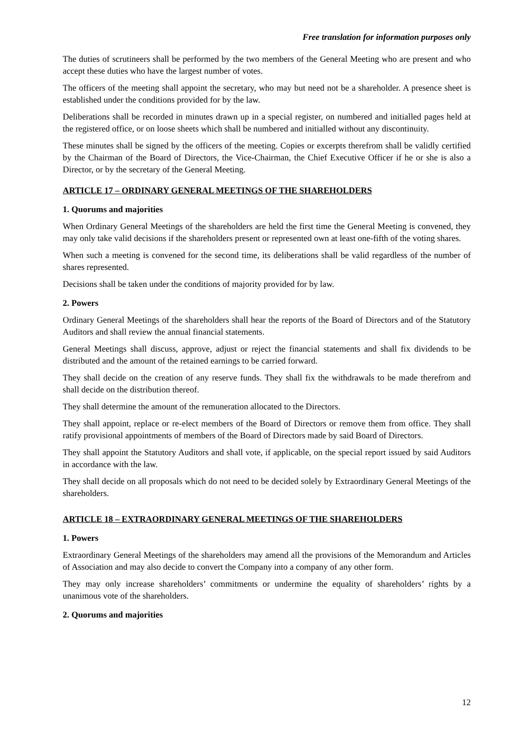Free translation for information purposes only
The duties of scrutineers shall be performed by the two members of the General Meeting who are present and who accept these duties who have the largest number of votes.
The officers of the meeting shall appoint the secretary, who may but need not be a shareholder. A presence sheet is established under the conditions provided for by the law.
Deliberations shall be recorded in minutes drawn up in a special register, on numbered and initialled pages held at the registered office, or on loose sheets which shall be numbered and initialled without any discontinuity.
These minutes shall be signed by the officers of the meeting. Copies or excerpts therefrom shall be validly certified by the Chairman of the Board of Directors, the Vice-Chairman, the Chief Executive Officer if he or she is also a Director, or by the secretary of the General Meeting.
ARTICLE 17 – ORDINARY GENERAL MEETINGS OF THE SHAREHOLDERS
1. Quorums and majorities
When Ordinary General Meetings of the shareholders are held the first time the General Meeting is convened, they may only take valid decisions if the shareholders present or represented own at least one-fifth of the voting shares.
When such a meeting is convened for the second time, its deliberations shall be valid regardless of the number of shares represented.
Decisions shall be taken under the conditions of majority provided for by law.
2. Powers
Ordinary General Meetings of the shareholders shall hear the reports of the Board of Directors and of the Statutory Auditors and shall review the annual financial statements.
General Meetings shall discuss, approve, adjust or reject the financial statements and shall fix dividends to be distributed and the amount of the retained earnings to be carried forward.
They shall decide on the creation of any reserve funds. They shall fix the withdrawals to be made therefrom and shall decide on the distribution thereof.
They shall determine the amount of the remuneration allocated to the Directors.
They shall appoint, replace or re-elect members of the Board of Directors or remove them from office. They shall ratify provisional appointments of members of the Board of Directors made by said Board of Directors.
They shall appoint the Statutory Auditors and shall vote, if applicable, on the special report issued by said Auditors in accordance with the law.
They shall decide on all proposals which do not need to be decided solely by Extraordinary General Meetings of the shareholders.
ARTICLE 18 – EXTRAORDINARY GENERAL MEETINGS OF THE SHAREHOLDERS
1. Powers
Extraordinary General Meetings of the shareholders may amend all the provisions of the Memorandum and Articles of Association and may also decide to convert the Company into a company of any other form.
They may only increase shareholders’ commitments or undermine the equality of shareholders’ rights by a unanimous vote of the shareholders.
2. Quorums and majorities
12